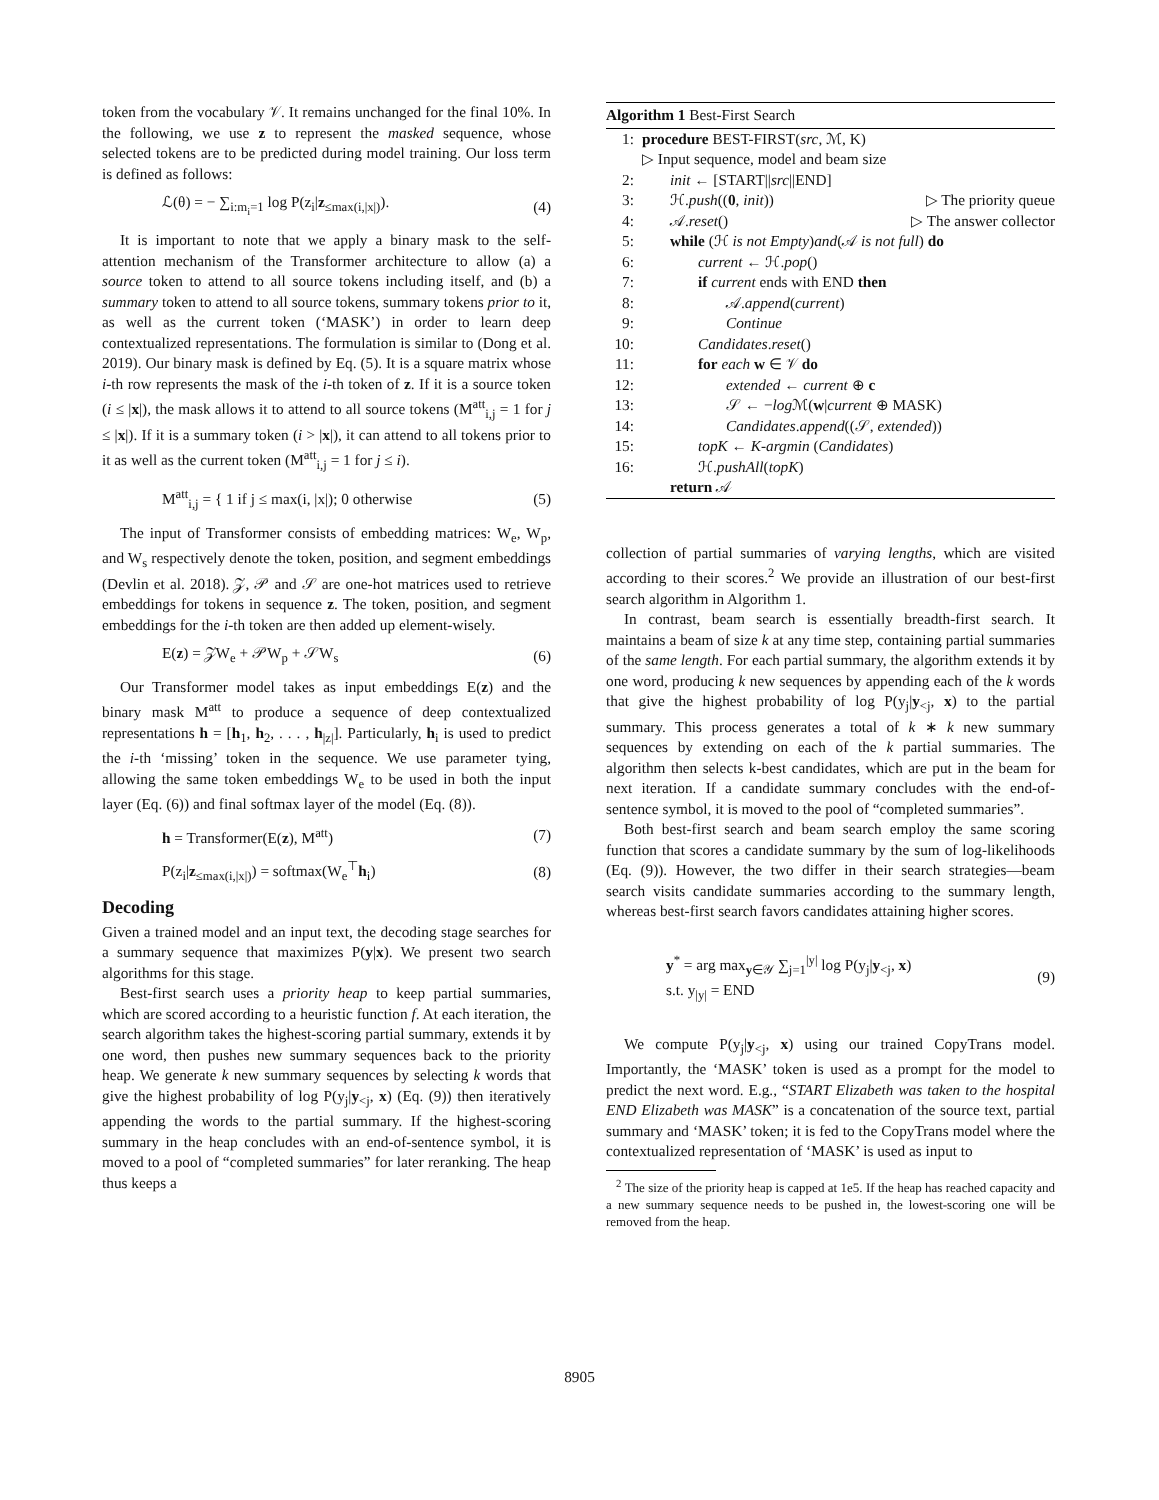token from the vocabulary 𝒱. It remains unchanged for the final 10%. In the following, we use z to represent the masked sequence, whose selected tokens are to be predicted during model training. Our loss term is defined as follows:
ℒ(θ) = − ∑<sub>i:m<sub>i</sub>=1</sub> log P(z<sub>i</sub>|z<sub>≤max(i,|x|)</sub>). (4)
It is important to note that we apply a binary mask to the self-attention mechanism of the Transformer architecture to allow (a) a source token to attend to all source tokens including itself, and (b) a summary token to attend to all source tokens, summary tokens prior to it, as well as the current token (‘MASK’) in order to learn deep contextualized representations. The formulation is similar to (Dong et al. 2019). Our binary mask is defined by Eq. (5). It is a square matrix whose i-th row represents the mask of the i-th token of z. If it is a source token (i ≤ |x|), the mask allows it to attend to all source tokens (M<sup>att</sup><sub>i,j</sub> = 1 for j ≤ |x|). If it is a summary token (i > |x|), it can attend to all tokens prior to it as well as the current token (M<sup>att</sup><sub>i,j</sub> = 1 for j ≤ i).
M<sup>att</sup><sub>i,j</sub> = { 1 if j ≤ max(i, |x|); 0 otherwise (5)
The input of Transformer consists of embedding matrices: W<sub>e</sub>, W<sub>p</sub>, and W<sub>s</sub> respectively denote the token, position, and segment embeddings (Devlin et al. 2018). 𝒵, 𝒫 and 𝒮 are one-hot matrices used to retrieve embeddings for tokens in sequence z. The token, position, and segment embeddings for the i-th token are then added up element-wisely.
E(z) = 𝒵W<sub>e</sub> + 𝒫W<sub>p</sub> + 𝒮W<sub>s</sub> (6)
Our Transformer model takes as input embeddings E(z) and the binary mask M<sup>att</sup> to produce a sequence of deep contextualized representations h = [h<sub>1</sub>, h<sub>2</sub>, . . . , h<sub>|z|</sub>]. Particularly, h<sub>i</sub> is used to predict the i-th ‘missing’ token in the sequence. We use parameter tying, allowing the same token embeddings W<sub>e</sub> to be used in both the input layer (Eq. (6)) and final softmax layer of the model (Eq. (8)).
h = Transformer(E(z), M<sup>att</sup>) (7)
P(z<sub>i</sub>|z<sub>≤max(i,|x|)</sub>) = softmax(W<sub>e</sub><sup>⊤</sup>h<sub>i</sub>) (8)
Decoding
Given a trained model and an input text, the decoding stage searches for a summary sequence that maximizes P(y|x). We present two search algorithms for this stage.
Best-first search uses a priority heap to keep partial summaries, which are scored according to a heuristic function f. At each iteration, the search algorithm takes the highest-scoring partial summary, extends it by one word, then pushes new summary sequences back to the priority heap. We generate k new summary sequences by selecting k words that give the highest probability of log P(y<sub>j</sub>|y<sub><j</sub>, x) (Eq. (9)) then iteratively appending the words to the partial summary. If the highest-scoring summary in the heap concludes with an end-of-sentence symbol, it is moved to a pool of “completed summaries” for later reranking. The heap thus keeps a
Algorithm 1 Best-First Search
1: procedure BEST-FIRST(src, ℳ, K)
▷ Input sequence, model and beam size
2: init ← [START||src||END]
3: ℋ.push((0, init)) ▷ The priority queue
4: 𝒜.reset() ▷ The answer collector
5: while (ℋ is not Empty)and(𝒜 is not full) do
6: current ← ℋ.pop()
7: if current ends with END then
8: 𝒜.append(current)
9: Continue
10: Candidates.reset()
11: for each w ∈ 𝒱 do
12: extended ← current ⊕ c
13: 𝒮 ← −log ℳ(w|current ⊕ MASK)
14: Candidates.append((𝒮, extended))
15: topK ← K-argmin (Candidates)
16: ℋ.pushAll(topK)
return 𝒜
collection of partial summaries of varying lengths, which are visited according to their scores.<sup>2</sup> We provide an illustration of our best-first search algorithm in Algorithm 1.
In contrast, beam search is essentially breadth-first search. It maintains a beam of size k at any time step, containing partial summaries of the same length. For each partial summary, the algorithm extends it by one word, producing k new sequences by appending each of the k words that give the highest probability of log P(y<sub>j</sub>|y<sub><j</sub>, x) to the partial summary. This process generates a total of k ∗ k new summary sequences by extending on each of the k partial summaries. The algorithm then selects k-best candidates, which are put in the beam for next iteration. If a candidate summary concludes with the end-of-sentence symbol, it is moved to the pool of “completed summaries”.
Both best-first search and beam search employ the same scoring function that scores a candidate summary by the sum of log-likelihoods (Eq. (9)). However, the two differ in their search strategies—beam search visits candidate summaries according to the summary length, whereas best-first search favors candidates attaining higher scores.
y<sup>*</sup> = arg max<sub>y∈𝒴</sub> ∑<sub>j=1</sub><sup>|y|</sup> log P(y<sub>j</sub>|y<sub><j</sub>, x)
s.t. y<sub>|y|</sub> = END (9)
We compute P(y<sub>j</sub>|y<sub><j</sub>, x) using our trained CopyTrans model. Importantly, the ‘MASK’ token is used as a prompt for the model to predict the next word. E.g., “START Elizabeth was taken to the hospital END Elizabeth was MASK” is a concatenation of the source text, partial summary and ‘MASK’ token; it is fed to the CopyTrans model where the contextualized representation of ‘MASK’ is used as input to
<sup>2</sup> The size of the priority heap is capped at 1e5. If the heap has reached capacity and a new summary sequence needs to be pushed in, the lowest-scoring one will be removed from the heap.
8905